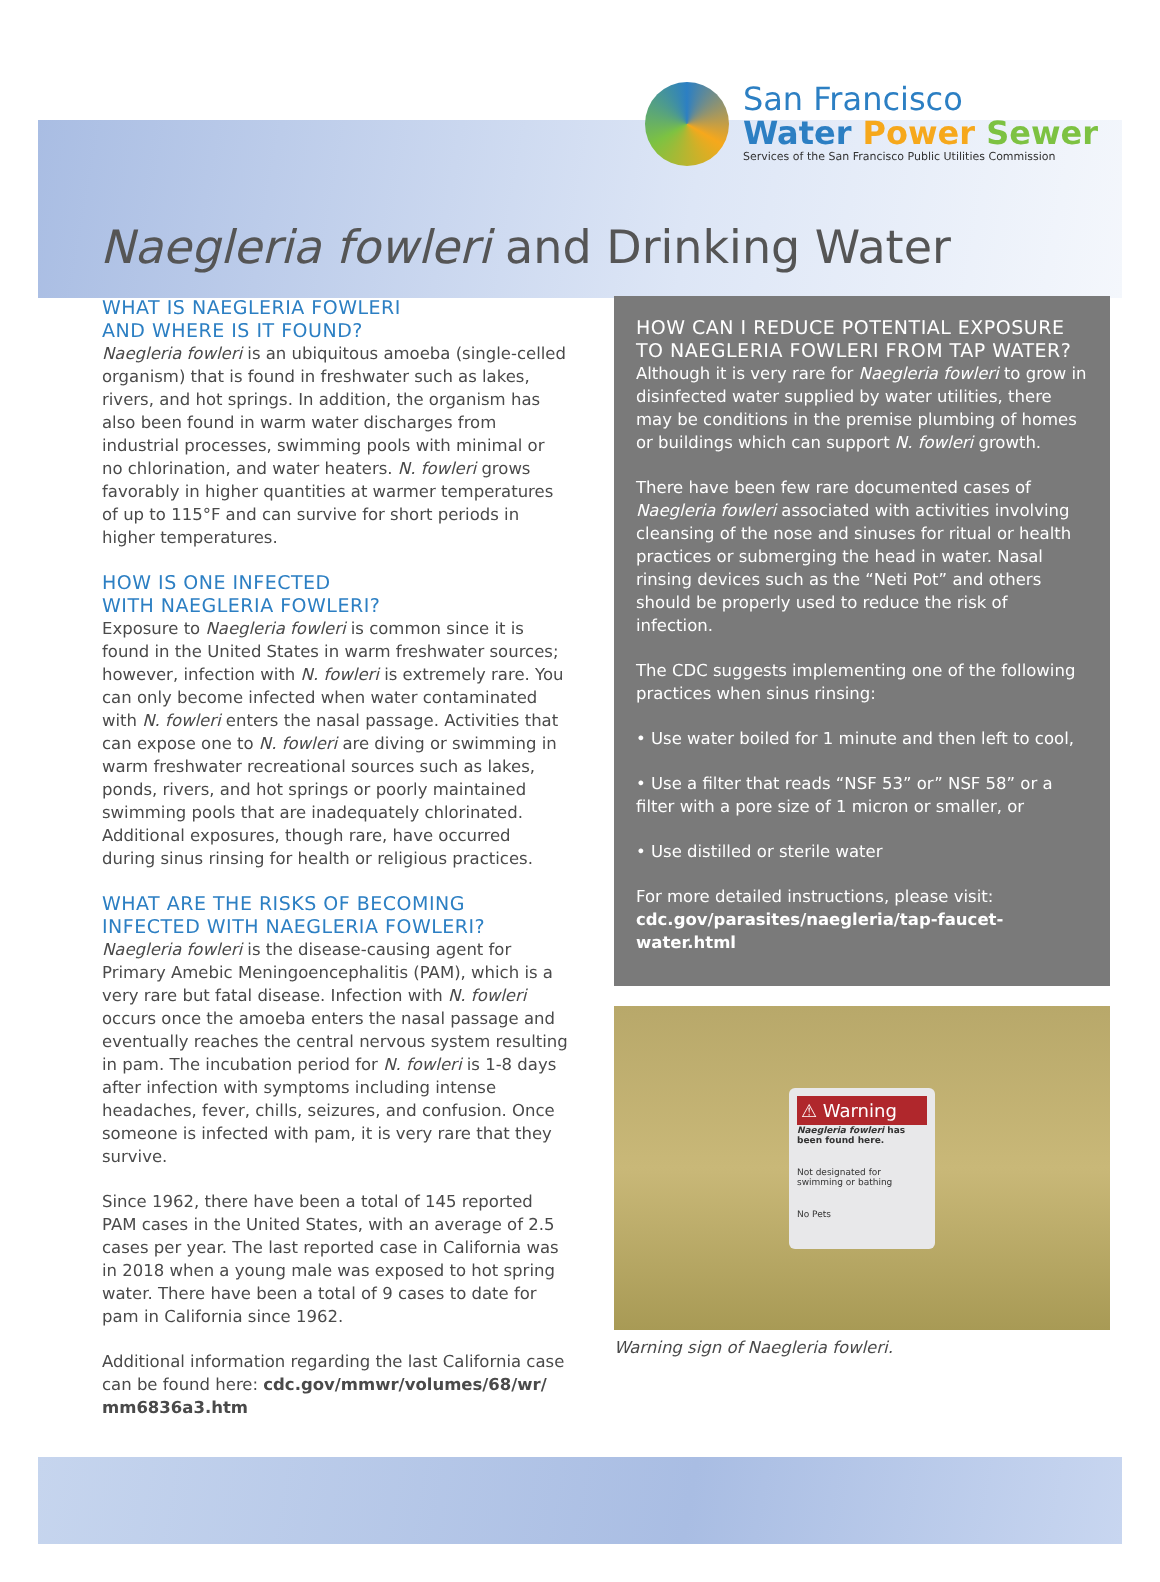San Francisco
Water Power Sewer
Services of the San Francisco Public Utilities Commission
Naegleria fowleri and Drinking Water
WHAT IS NAEGLERIA FOWLERI
AND WHERE IS IT FOUND?
Naegleria fowleri is an ubiquitous amoeba (single-celled organism) that is found in freshwater such as lakes, rivers, and hot springs. In addition, the organism has also been found in warm water discharges from industrial processes, swimming pools with minimal or no chlorination, and water heaters. N. fowleri grows favorably in higher quantities at warmer temperatures of up to 115°F and can survive for short periods in higher temperatures.
HOW IS ONE INFECTED
WITH NAEGLERIA FOWLERI?
Exposure to Naegleria fowleri is common since it is found in the United States in warm freshwater sources; however, infection with N. fowleri is extremely rare. You can only become infected when water contaminated with N. fowleri enters the nasal passage. Activities that can expose one to N. fowleri are diving or swimming in warm freshwater recreational sources such as lakes, ponds, rivers, and hot springs or poorly maintained swimming pools that are inadequately chlorinated. Additional exposures, though rare, have occurred during sinus rinsing for health or religious practices.
WHAT ARE THE RISKS OF BECOMING
INFECTED WITH NAEGLERIA FOWLERI?
Naegleria fowleri is the disease-causing agent for Primary Amebic Meningoencephalitis (PAM), which is a very rare but fatal disease. Infection with N. fowleri occurs once the amoeba enters the nasal passage and eventually reaches the central nervous system resulting in pam. The incubation period for N. fowleri is 1-8 days after infection with symptoms including intense headaches, fever, chills, seizures, and confusion. Once someone is infected with pam, it is very rare that they survive.
Since 1962, there have been a total of 145 reported PAM cases in the United States, with an average of 2.5 cases per year. The last reported case in California was in 2018 when a young male was exposed to hot spring water. There have been a total of 9 cases to date for pam in California since 1962.
Additional information regarding the last California case can be found here: cdc.gov/mmwr/volumes/68/wr/ mm6836a3.htm
HOW CAN I REDUCE POTENTIAL EXPOSURE TO NAEGLERIA FOWLERI FROM TAP WATER?
Although it is very rare for Naegleria fowleri to grow in disinfected water supplied by water utilities, there may be conditions in the premise plumbing of homes or buildings which can support N. fowleri growth.
There have been few rare documented cases of Naegleria fowleri associated with activities involving cleansing of the nose and sinuses for ritual or health practices or submerging the head in water. Nasal rinsing devices such as the “Neti Pot” and others should be properly used to reduce the risk of infection.
The CDC suggests implementing one of the following practices when sinus rinsing:
• Use water boiled for 1 minute and then left to cool,
• Use a filter that reads “NSF 53” or” NSF 58” or a filter with a pore size of 1 micron or smaller, or
• Use distilled or sterile water
For more detailed instructions, please visit:
cdc.gov/parasites/naegleria/tap-faucet-water.html
⚠ Warning
Naegleria fowleri has been found here.
Not designated for swimming or bathing
No Pets
Warning sign of Naegleria fowleri.